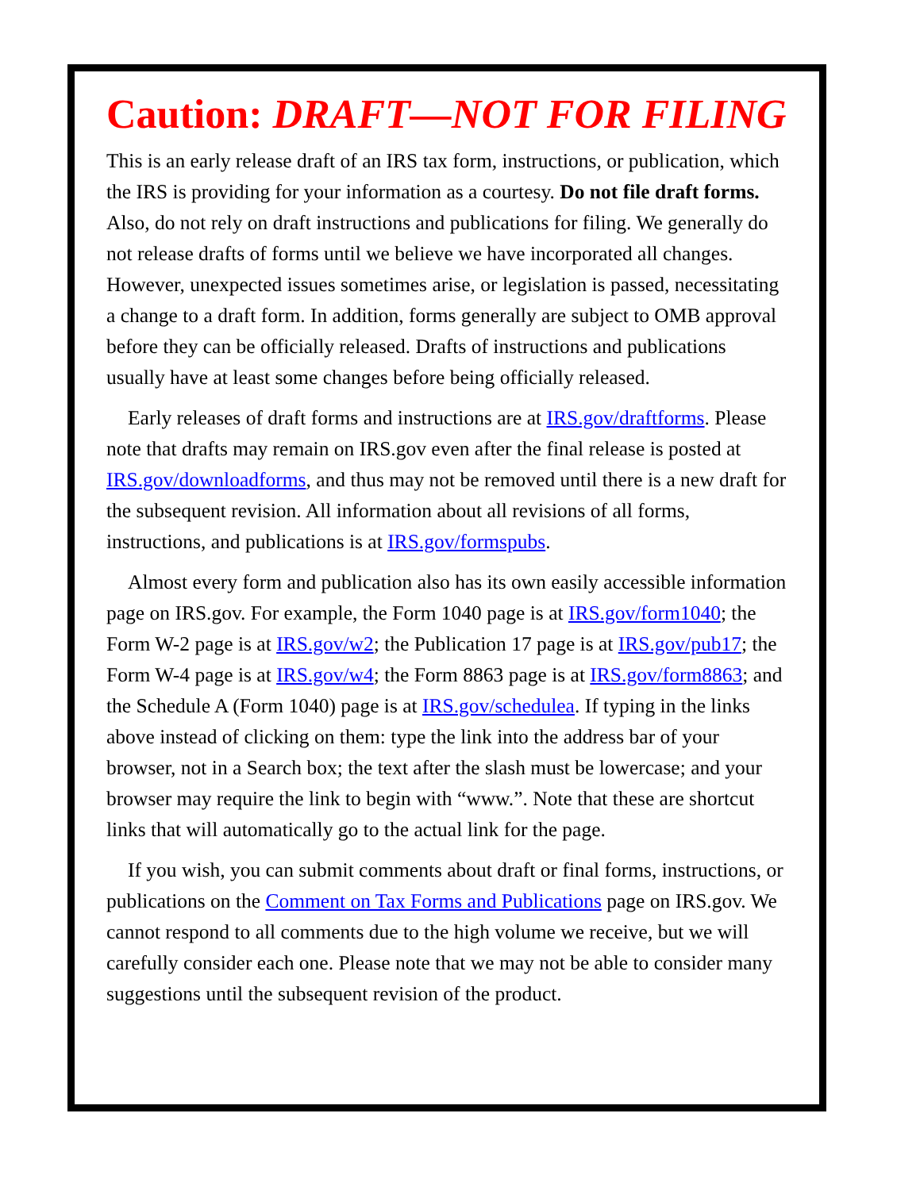Caution: DRAFT—NOT FOR FILING
This is an early release draft of an IRS tax form, instructions, or publication, which the IRS is providing for your information as a courtesy. Do not file draft forms. Also, do not rely on draft instructions and publications for filing. We generally do not release drafts of forms until we believe we have incorporated all changes. However, unexpected issues sometimes arise, or legislation is passed, necessitating a change to a draft form. In addition, forms generally are subject to OMB approval before they can be officially released. Drafts of instructions and publications usually have at least some changes before being officially released.
Early releases of draft forms and instructions are at IRS.gov/draftforms. Please note that drafts may remain on IRS.gov even after the final release is posted at IRS.gov/downloadforms, and thus may not be removed until there is a new draft for the subsequent revision. All information about all revisions of all forms, instructions, and publications is at IRS.gov/formspubs.
Almost every form and publication also has its own easily accessible information page on IRS.gov. For example, the Form 1040 page is at IRS.gov/form1040; the Form W-2 page is at IRS.gov/w2; the Publication 17 page is at IRS.gov/pub17; the Form W-4 page is at IRS.gov/w4; the Form 8863 page is at IRS.gov/form8863; and the Schedule A (Form 1040) page is at IRS.gov/schedulea. If typing in the links above instead of clicking on them: type the link into the address bar of your browser, not in a Search box; the text after the slash must be lowercase; and your browser may require the link to begin with “www.”. Note that these are shortcut links that will automatically go to the actual link for the page.
If you wish, you can submit comments about draft or final forms, instructions, or publications on the Comment on Tax Forms and Publications page on IRS.gov. We cannot respond to all comments due to the high volume we receive, but we will carefully consider each one. Please note that we may not be able to consider many suggestions until the subsequent revision of the product.